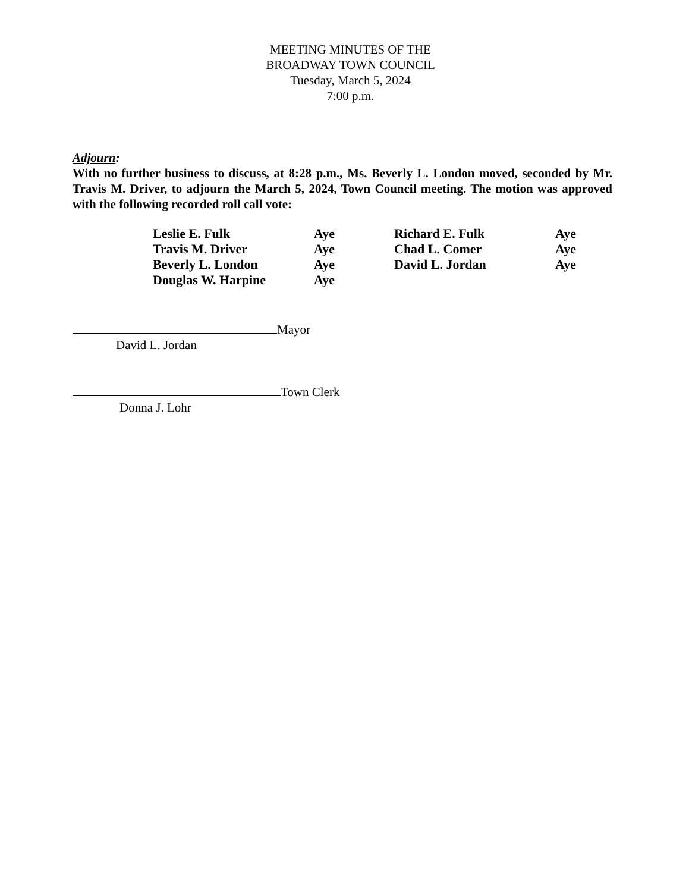MEETING MINUTES OF THE
BROADWAY TOWN COUNCIL
Tuesday, March 5, 2024
7:00 p.m.
Adjourn:
With no further business to discuss, at 8:28 p.m., Ms. Beverly L. London moved, seconded by Mr. Travis M. Driver, to adjourn the March 5, 2024, Town Council meeting. The motion was approved with the following recorded roll call vote:
| Leslie E. Fulk | Aye | Richard E. Fulk | Aye |
| Travis M. Driver | Aye | Chad L. Comer | Aye |
| Beverly L. London | Aye | David L. Jordan | Aye |
| Douglas W. Harpine | Aye | | |
Mayor
David L. Jordan
Town Clerk
Donna J. Lohr